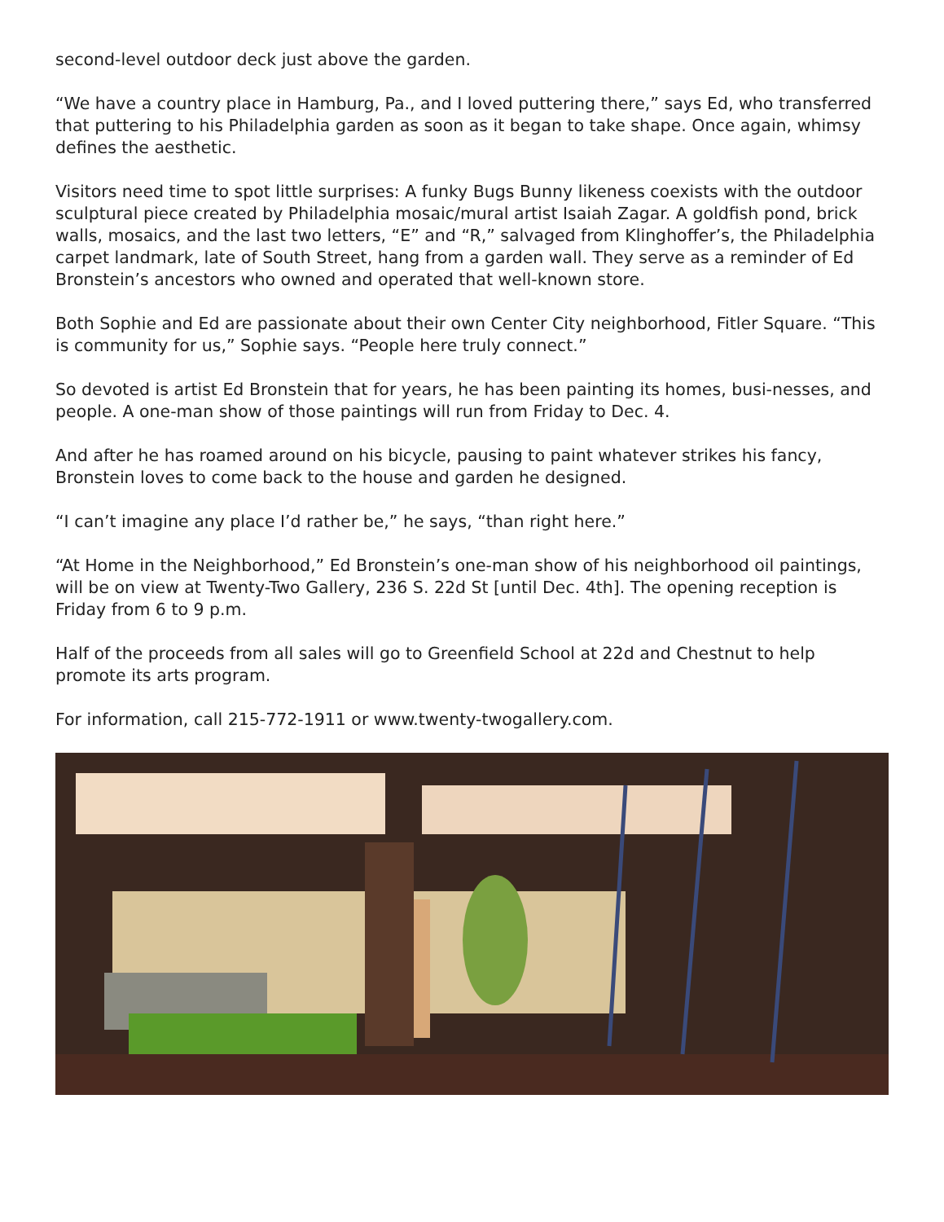second-level outdoor deck just above the garden.
“We have a country place in Hamburg, Pa., and I loved puttering there,” says Ed, who transferred that puttering to his Philadelphia garden as soon as it began to take shape. Once again, whimsy defines the aesthetic.
Visitors need time to spot little surprises: A funky Bugs Bunny likeness coexists with the outdoor sculptural piece created by Philadelphia mosaic/mural artist Isaiah Zagar. A goldfish pond, brick walls, mosaics, and the last two letters, “E” and “R,” salvaged from Klinghoffer’s, the Philadelphia carpet landmark, late of South Street, hang from a garden wall. They serve as a reminder of Ed Bronstein’s ancestors who owned and operated that well-known store.
Both Sophie and Ed are passionate about their own Center City neighborhood, Fitler Square. “This is community for us,” Sophie says. “People here truly connect.”
So devoted is artist Ed Bronstein that for years, he has been painting its homes, busi-nesses, and people. A one-man show of those paintings will run from Friday to Dec. 4.
And after he has roamed around on his bicycle, pausing to paint whatever strikes his fancy, Bronstein loves to come back to the house and garden he designed.
“I can’t imagine any place I’d rather be,” he says, “than right here.”
“At Home in the Neighborhood,” Ed Bronstein’s one-man show of his neighborhood oil paintings, will be on view at Twenty-Two Gallery, 236 S. 22d St [until Dec. 4th]. The opening reception is Friday from 6 to 9 p.m.
Half of the proceeds from all sales will go to Greenfield School at 22d and Chestnut to help promote its arts program.
For information, call 215-772-1911 or www.twenty-twogallery.com.